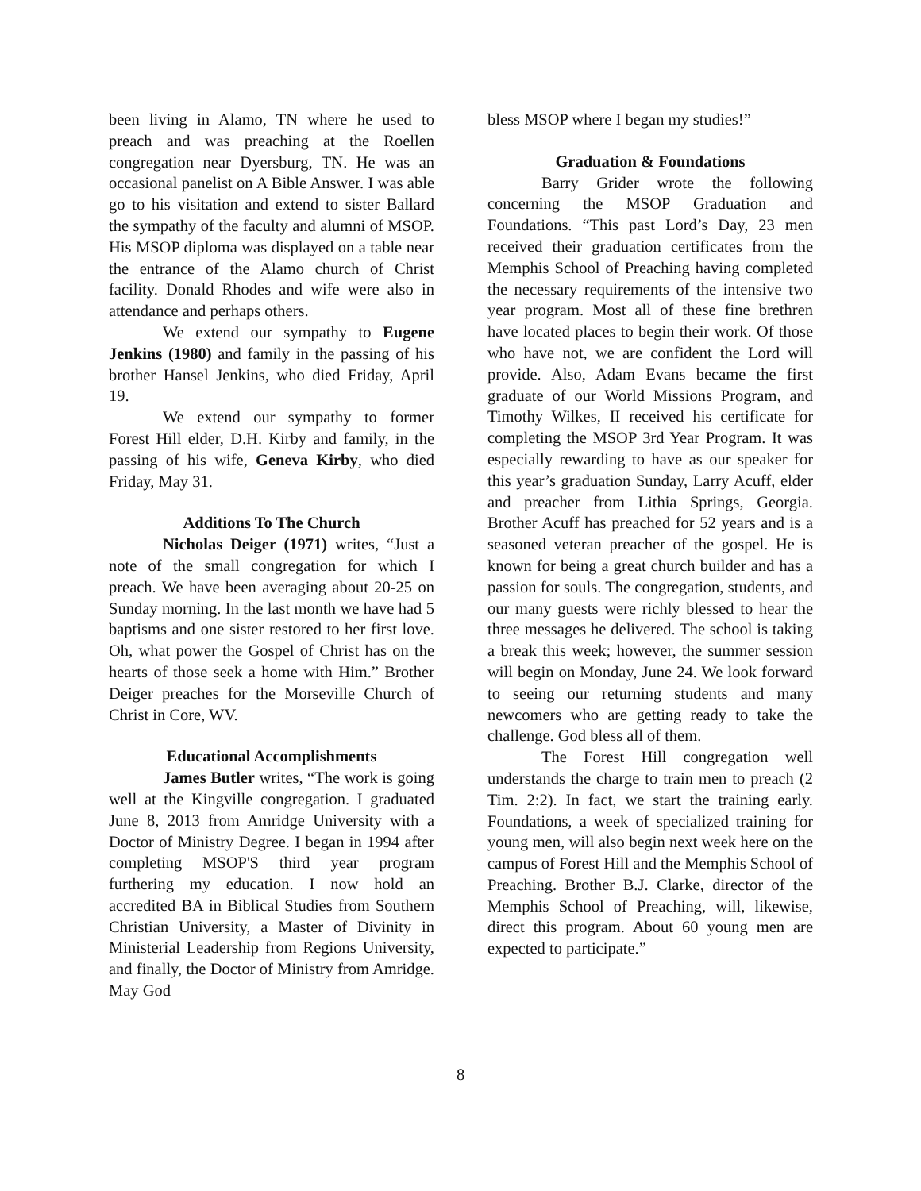been living in Alamo, TN where he used to preach and was preaching at the Roellen congregation near Dyersburg, TN. He was an occasional panelist on A Bible Answer. I was able go to his visitation and extend to sister Ballard the sympathy of the faculty and alumni of MSOP. His MSOP diploma was displayed on a table near the entrance of the Alamo church of Christ facility. Donald Rhodes and wife were also in attendance and perhaps others.
We extend our sympathy to Eugene Jenkins (1980) and family in the passing of his brother Hansel Jenkins, who died Friday, April 19.
We extend our sympathy to former Forest Hill elder, D.H. Kirby and family, in the passing of his wife, Geneva Kirby, who died Friday, May 31.
Additions To The Church
Nicholas Deiger (1971) writes, “Just a note of the small congregation for which I preach. We have been averaging about 20-25 on Sunday morning. In the last month we have had 5 baptisms and one sister restored to her first love. Oh, what power the Gospel of Christ has on the hearts of those seek a home with Him.” Brother Deiger preaches for the Morseville Church of Christ in Core, WV.
Educational Accomplishments
James Butler writes, “The work is going well at the Kingville congregation. I graduated June 8, 2013 from Amridge University with a Doctor of Ministry Degree. I began in 1994 after completing MSOP'S third year program furthering my education. I now hold an accredited BA in Biblical Studies from Southern Christian University, a Master of Divinity in Ministerial Leadership from Regions University, and finally, the Doctor of Ministry from Amridge. May God
bless MSOP where I began my studies!”
Graduation & Foundations
Barry Grider wrote the following concerning the MSOP Graduation and Foundations. “This past Lord’s Day, 23 men received their graduation certificates from the Memphis School of Preaching having completed the necessary requirements of the intensive two year program. Most all of these fine brethren have located places to begin their work. Of those who have not, we are confident the Lord will provide. Also, Adam Evans became the first graduate of our World Missions Program, and Timothy Wilkes, II received his certificate for completing the MSOP 3rd Year Program. It was especially rewarding to have as our speaker for this year’s graduation Sunday, Larry Acuff, elder and preacher from Lithia Springs, Georgia. Brother Acuff has preached for 52 years and is a seasoned veteran preacher of the gospel. He is known for being a great church builder and has a passion for souls. The congregation, students, and our many guests were richly blessed to hear the three messages he delivered. The school is taking a break this week; however, the summer session will begin on Monday, June 24. We look forward to seeing our returning students and many newcomers who are getting ready to take the challenge. God bless all of them.
The Forest Hill congregation well understands the charge to train men to preach (2 Tim. 2:2). In fact, we start the training early. Foundations, a week of specialized training for young men, will also begin next week here on the campus of Forest Hill and the Memphis School of Preaching. Brother B.J. Clarke, director of the Memphis School of Preaching, will, likewise, direct this program. About 60 young men are expected to participate.”
8